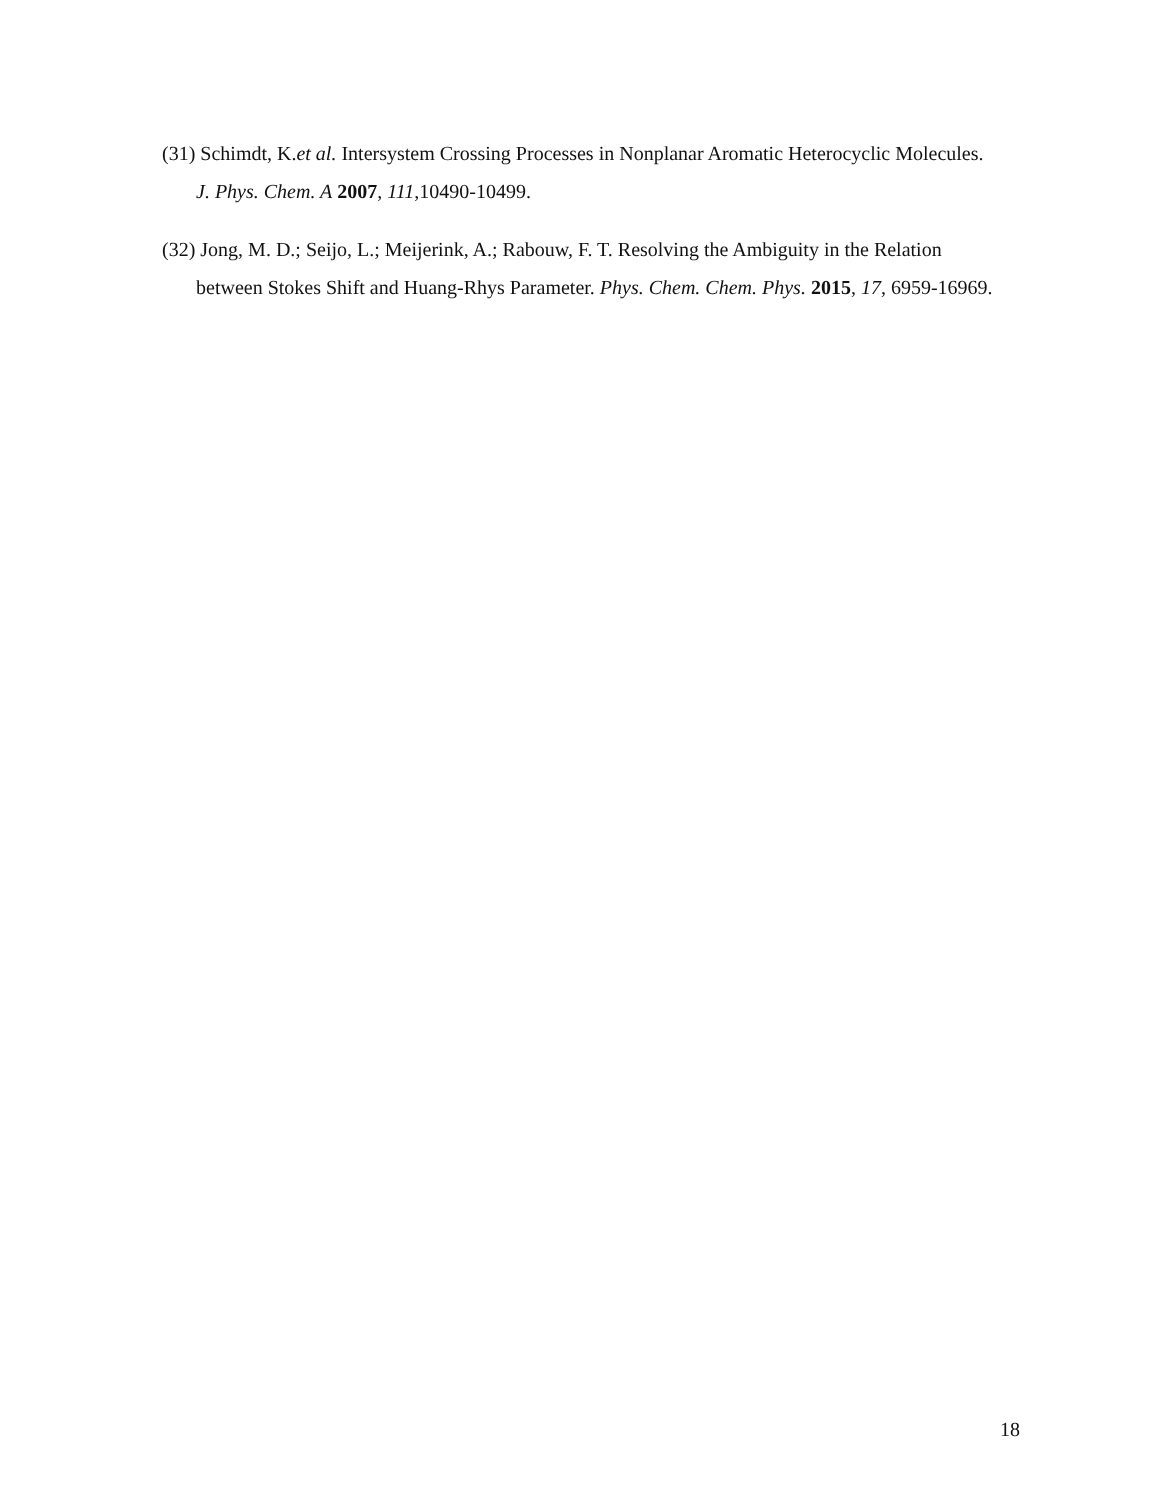(31) Schimdt, K.et al. Intersystem Crossing Processes in Nonplanar Aromatic Heterocyclic Molecules. J. Phys. Chem. A 2007, 111,10490-10499.
(32) Jong, M. D.; Seijo, L.; Meijerink, A.; Rabouw, F. T. Resolving the Ambiguity in the Relation between Stokes Shift and Huang-Rhys Parameter. Phys. Chem. Chem. Phys. 2015, 17, 6959-16969.
18